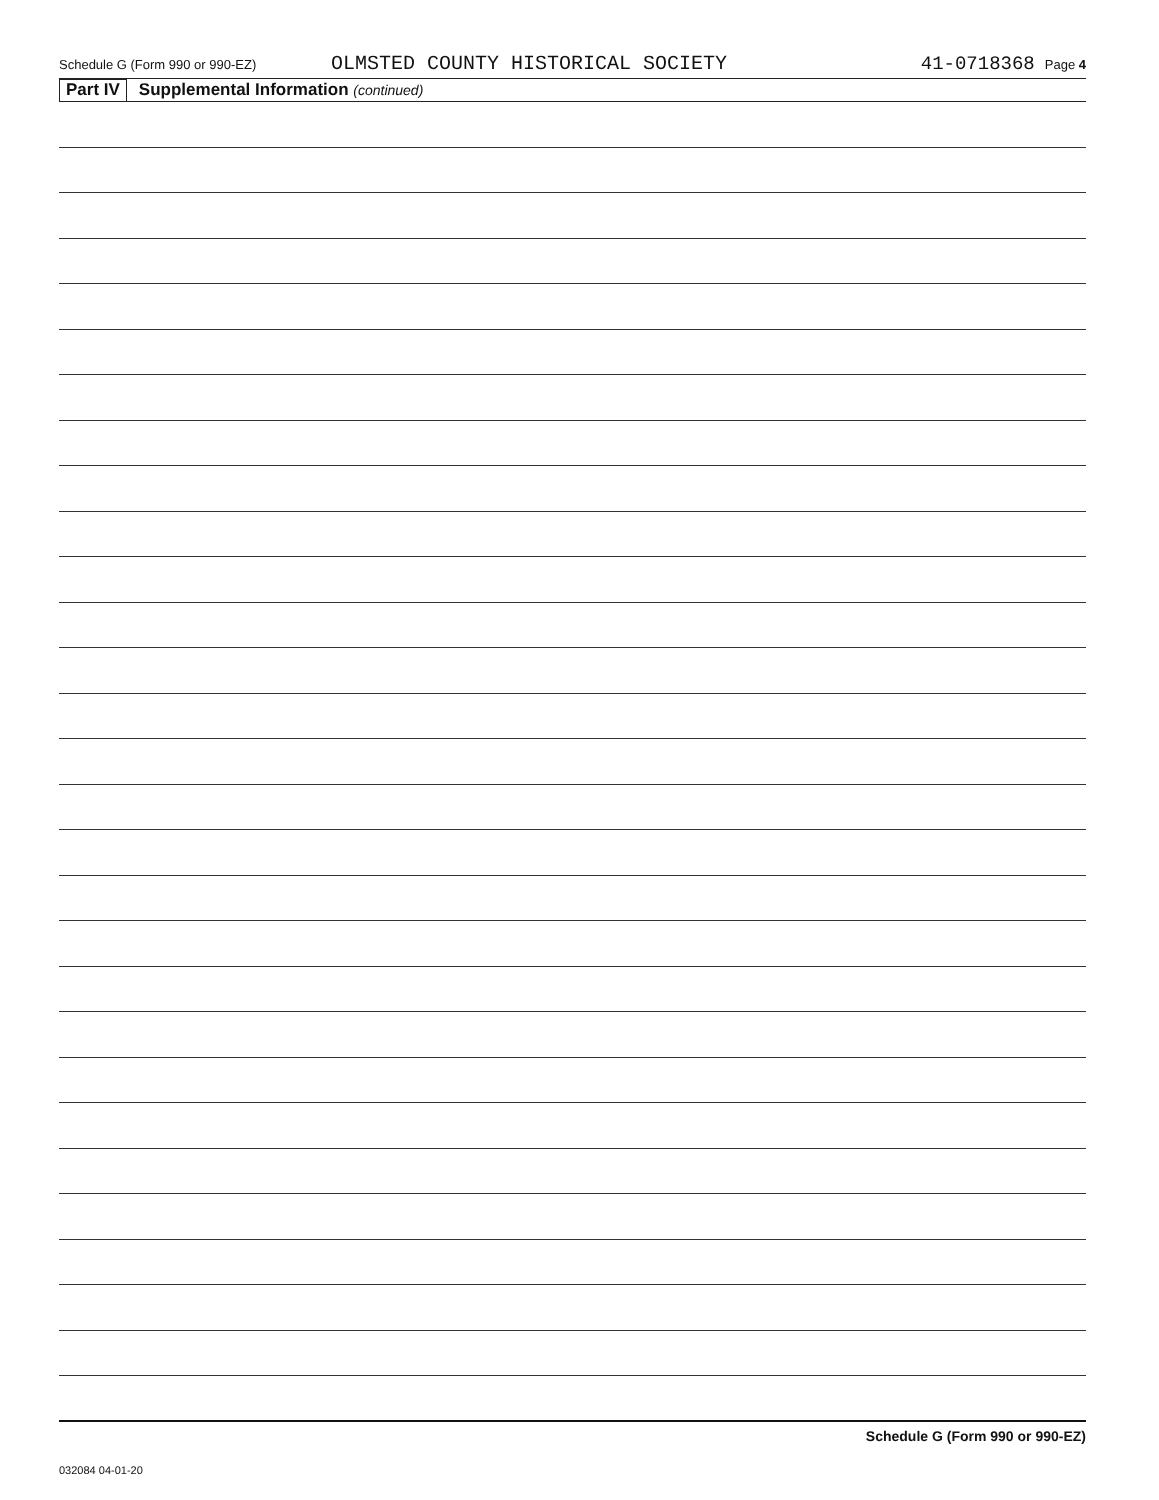Schedule G (Form 990 or 990-EZ) OLMSTED COUNTY HISTORICAL SOCIETY 41-0718368 Page 4
Part IV Supplemental Information (continued)
Schedule G (Form 990 or 990-EZ)
032084 04-01-20